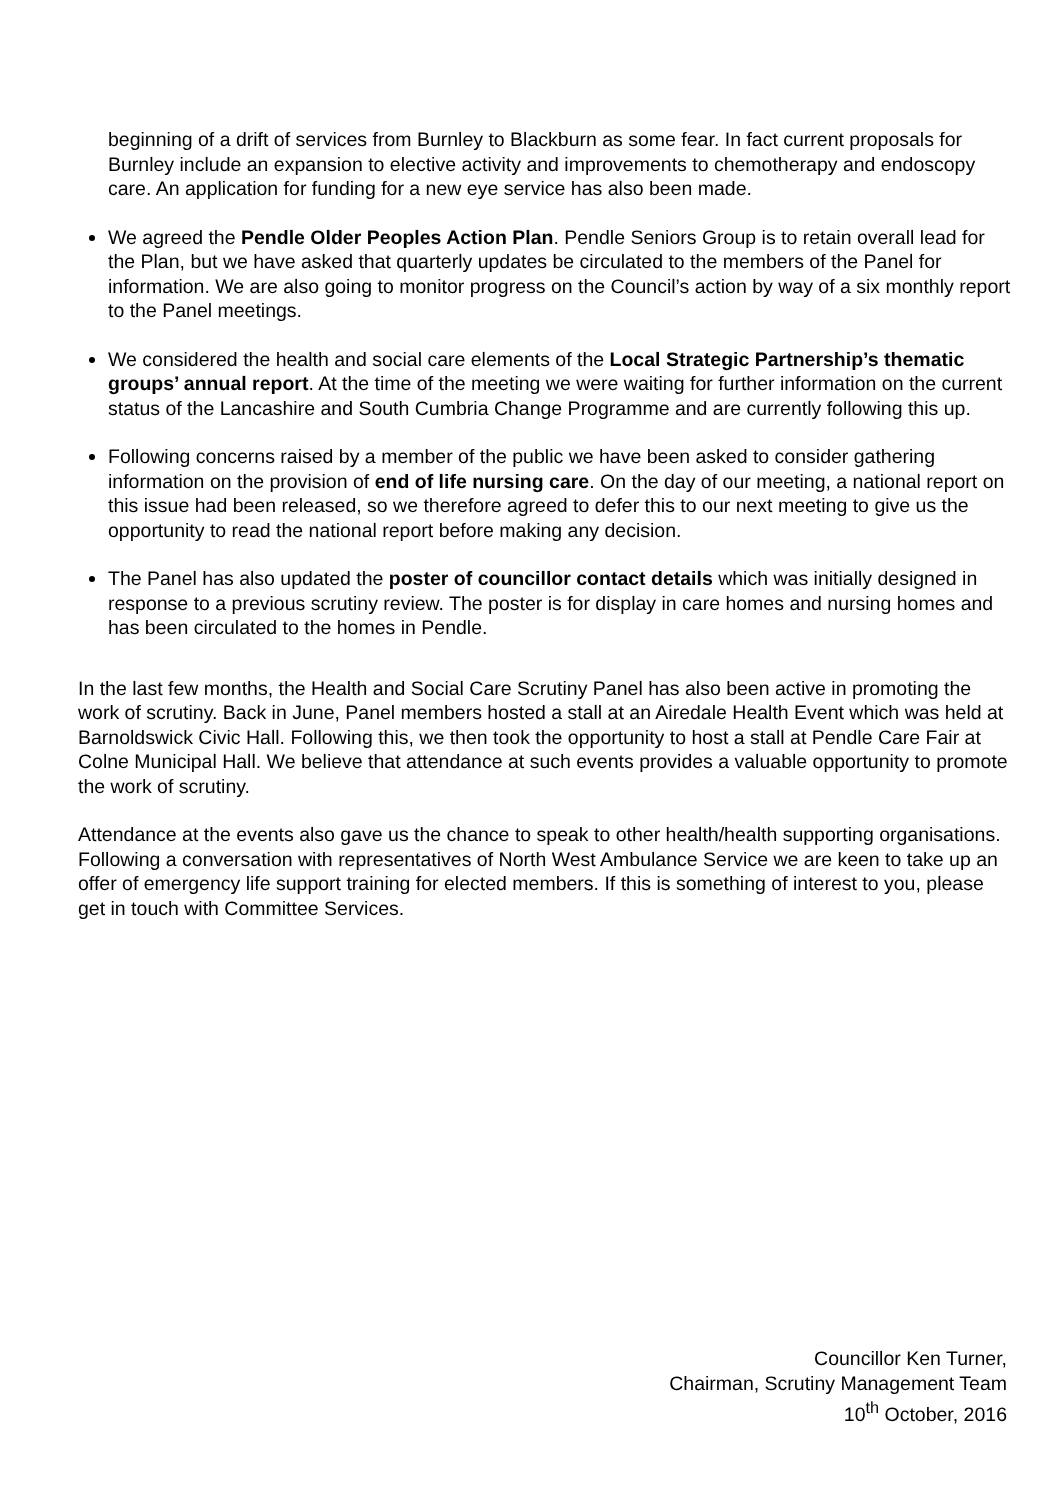beginning of a drift of services from Burnley to Blackburn as some fear. In fact current proposals for Burnley include an expansion to elective activity and improvements to chemotherapy and endoscopy care. An application for funding for a new eye service has also been made.
We agreed the Pendle Older Peoples Action Plan. Pendle Seniors Group is to retain overall lead for the Plan, but we have asked that quarterly updates be circulated to the members of the Panel for information. We are also going to monitor progress on the Council’s action by way of a six monthly report to the Panel meetings.
We considered the health and social care elements of the Local Strategic Partnership’s thematic groups’ annual report. At the time of the meeting we were waiting for further information on the current status of the Lancashire and South Cumbria Change Programme and are currently following this up.
Following concerns raised by a member of the public we have been asked to consider gathering information on the provision of end of life nursing care. On the day of our meeting, a national report on this issue had been released, so we therefore agreed to defer this to our next meeting to give us the opportunity to read the national report before making any decision.
The Panel has also updated the poster of councillor contact details which was initially designed in response to a previous scrutiny review. The poster is for display in care homes and nursing homes and has been circulated to the homes in Pendle.
In the last few months, the Health and Social Care Scrutiny Panel has also been active in promoting the work of scrutiny. Back in June, Panel members hosted a stall at an Airedale Health Event which was held at Barnoldswick Civic Hall. Following this, we then took the opportunity to host a stall at Pendle Care Fair at Colne Municipal Hall. We believe that attendance at such events provides a valuable opportunity to promote the work of scrutiny.
Attendance at the events also gave us the chance to speak to other health/health supporting organisations. Following a conversation with representatives of North West Ambulance Service we are keen to take up an offer of emergency life support training for elected members. If this is something of interest to you, please get in touch with Committee Services.
Councillor Ken Turner,
Chairman, Scrutiny Management Team
10<sup>th</sup> October, 2016